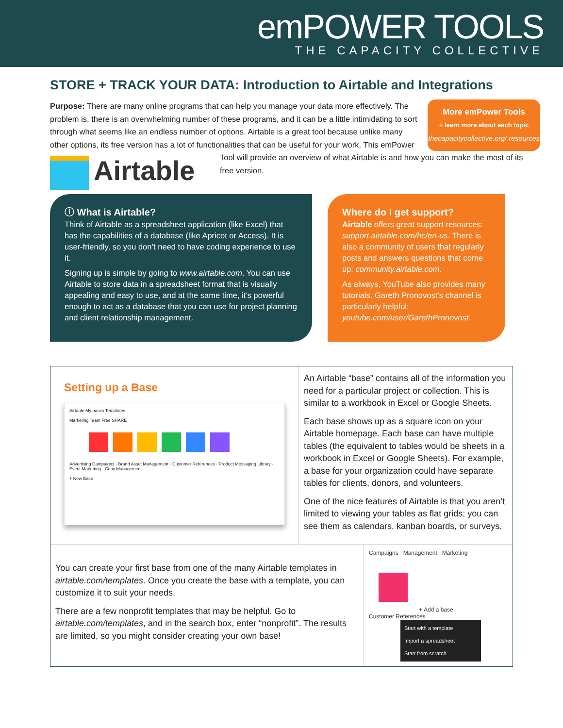emPOWER TOOLS
THE CAPACITY COLLECTIVE
STORE + TRACK YOUR DATA: Introduction to Airtable and Integrations
More emPower Tools
+ learn more about each topic
thecapacitycollective.org/ resources
Purpose: There are many online programs that can help you manage your data more effectively. The problem is, there is an overwhelming number of these programs, and it can be a little intimidating to sort through what seems like an endless number of options. Airtable is a great tool because unlike many other options, its free version has a lot of functionalities that
Airtable
can be useful for your work. This emPower Tool will provide an overview of what Airtable is and how you can make the most of its free version.
ⓘ What is Airtable?
Think of Airtable as a spreadsheet application (like Excel) that has the capabilities of a database (like Apricot or Access). It is user-friendly, so you don’t need to have coding experience to use it.
Signing up is simple by going to www.airtable.com. You can use Airtable to store data in a spreadsheet format that is visually appealing and easy to use, and at the same time, it’s powerful enough to act as a database that you can use for project planning and client relationship management.
Where do I get support?
Airtable offers great support resources: support.airtable.com/hc/en-us. There is also a community of users that regularly posts and answers questions that come up: community.airtable.com.
As always, YouTube also provides many tutorials. Gareth Pronovost’s channel is particularly helpful: youtube.com/user/GarethPronovost.
Setting up a Base
Airtable My bases Templates
Marketing Team Free SHARE
Advertising Campaigns · Brand Asset Management · Customer References · Product Messaging Library · Event Marketing · Copy Management
+ New Base
An Airtable “base” contains all of the information you need for a particular project or collection. This is similar to a workbook in Excel or Google Sheets.
Each base shows up as a square icon on your Airtable homepage. Each base can have multiple tables (the equivalent to tables would be sheets in a workbook in Excel or Google Sheets). For example, a base for your organization could have separate tables for clients, donors, and volunteers.
One of the nice features of Airtable is that you aren’t limited to viewing your tables as flat grids; you can see them as calendars, kanban boards, or surveys.
You can create your first base from one of the many Airtable templates in airtable.com/templates. Once you create the base with a template, you can customize it to suit your needs.
There are a few nonprofit templates that may be helpful. Go to airtable.com/templates, and in the search box, enter “nonprofit”. The results are limited, so you might consider creating your own base!
Campaigns Management Marketing
+ Add a base
Customer References
Start with a template
Import a spreadsheet
Start from scratch